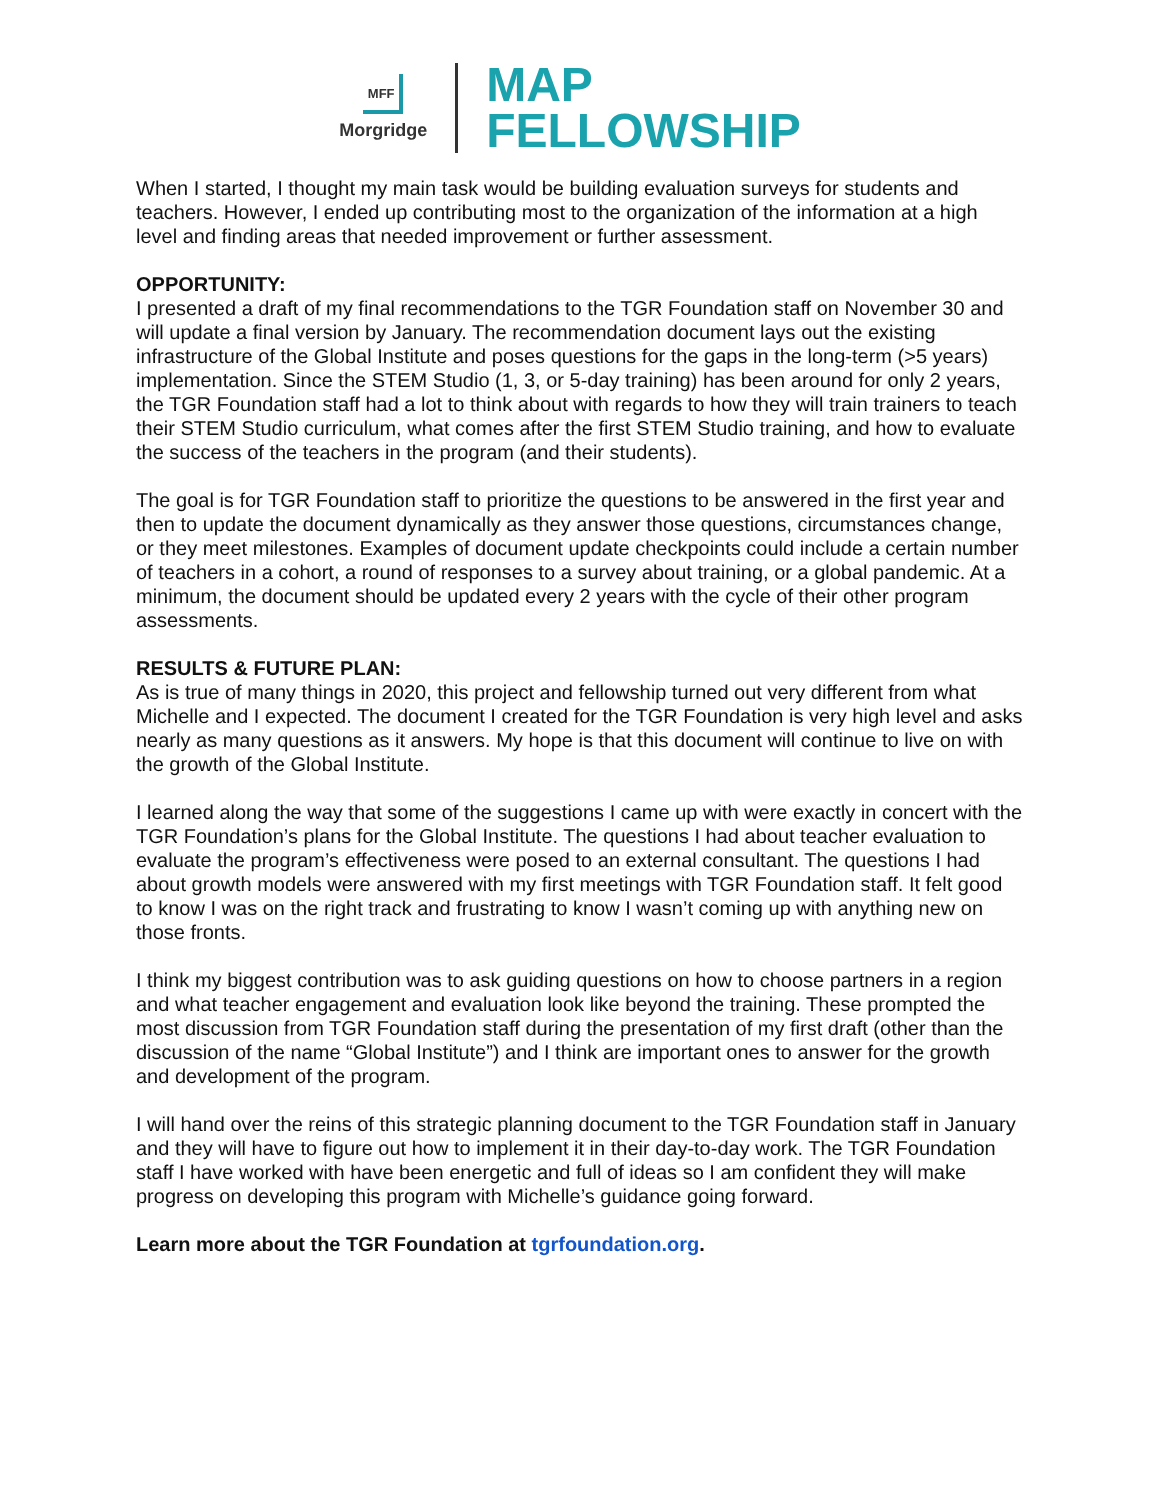MFF
Morgridge
MAP
FELLOWSHIP
When I started, I thought my main task would be building evaluation surveys for students and teachers. However, I ended up contributing most to the organization of the information at a high level and finding areas that needed improvement or further assessment.
OPPORTUNITY:
I presented a draft of my final recommendations to the TGR Foundation staff on November 30 and will update a final version by January. The recommendation document lays out the existing infrastructure of the Global Institute and poses questions for the gaps in the long-term (>5 years) implementation. Since the STEM Studio (1, 3, or 5-day training) has been around for only 2 years, the TGR Foundation staff had a lot to think about with regards to how they will train trainers to teach their STEM Studio curriculum, what comes after the first STEM Studio training, and how to evaluate the success of the teachers in the program (and their students).
The goal is for TGR Foundation staff to prioritize the questions to be answered in the first year and then to update the document dynamically as they answer those questions, circumstances change, or they meet milestones. Examples of document update checkpoints could include a certain number of teachers in a cohort, a round of responses to a survey about training, or a global pandemic. At a minimum, the document should be updated every 2 years with the cycle of their other program assessments.
RESULTS & FUTURE PLAN:
As is true of many things in 2020, this project and fellowship turned out very different from what Michelle and I expected. The document I created for the TGR Foundation is very high level and asks nearly as many questions as it answers. My hope is that this document will continue to live on with the growth of the Global Institute.
I learned along the way that some of the suggestions I came up with were exactly in concert with the TGR Foundation’s plans for the Global Institute. The questions I had about teacher evaluation to evaluate the program’s effectiveness were posed to an external consultant. The questions I had about growth models were answered with my first meetings with TGR Foundation staff. It felt good to know I was on the right track and frustrating to know I wasn’t coming up with anything new on those fronts.
I think my biggest contribution was to ask guiding questions on how to choose partners in a region and what teacher engagement and evaluation look like beyond the training. These prompted the most discussion from TGR Foundation staff during the presentation of my first draft (other than the discussion of the name “Global Institute”) and I think are important ones to answer for the growth and development of the program.
I will hand over the reins of this strategic planning document to the TGR Foundation staff in January and they will have to figure out how to implement it in their day-to-day work. The TGR Foundation staff I have worked with have been energetic and full of ideas so I am confident they will make progress on developing this program with Michelle’s guidance going forward.
Learn more about the TGR Foundation at tgrfoundation.org.